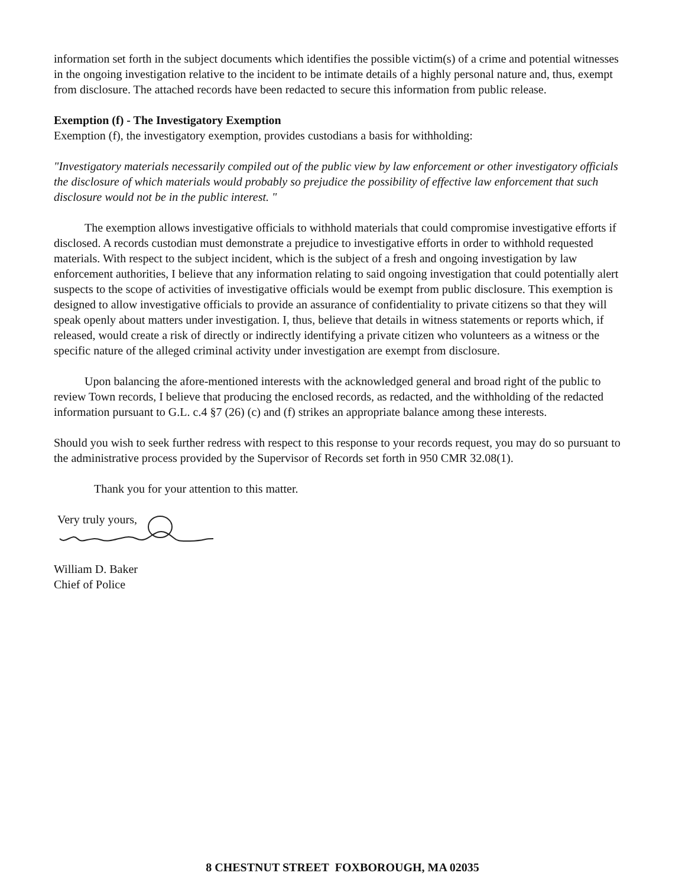information set forth in the subject documents which identifies the possible victim(s) of a crime and potential witnesses in the ongoing investigation relative to the incident to be intimate details of a highly personal nature and, thus, exempt from disclosure. The attached records have been redacted to secure this information from public release.
Exemption (f) - The Investigatory Exemption
Exemption (f), the investigatory exemption, provides custodians a basis for withholding:
"Investigatory materials necessarily compiled out of the public view by law enforcement or other investigatory officials the disclosure of which materials would probably so prejudice the possibility of effective law enforcement that such disclosure would not be in the public interest. "
The exemption allows investigative officials to withhold materials that could compromise investigative efforts if disclosed. A records custodian must demonstrate a prejudice to investigative efforts in order to withhold requested materials. With respect to the subject incident, which is the subject of a fresh and ongoing investigation by law enforcement authorities, I believe that any information relating to said ongoing investigation that could potentially alert suspects to the scope of activities of investigative officials would be exempt from public disclosure. This exemption is designed to allow investigative officials to provide an assurance of confidentiality to private citizens so that they will speak openly about matters under investigation. I, thus, believe that details in witness statements or reports which, if released, would create a risk of directly or indirectly identifying a private citizen who volunteers as a witness or the specific nature of the alleged criminal activity under investigation are exempt from disclosure.
Upon balancing the afore-mentioned interests with the acknowledged general and broad right of the public to review Town records, I believe that producing the enclosed records, as redacted, and the withholding of the redacted information pursuant to G.L. c.4 §7 (26) (c) and (f) strikes an appropriate balance among these interests.
Should you wish to seek further redress with respect to this response to your records request, you may do so pursuant to the administrative process provided by the Supervisor of Records set forth in 950 CMR 32.08(1).
Thank you for your attention to this matter.
Very truly yours,
William D. Baker
Chief of Police
8 CHESTNUT STREET FOXBOROUGH, MA 02035